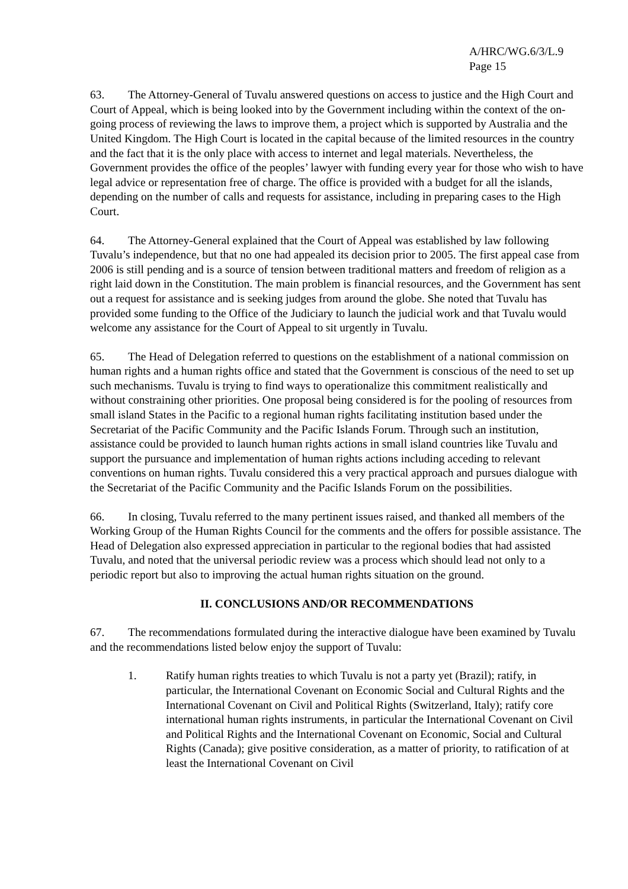A/HRC/WG.6/3/L.9
Page 15
63. The Attorney-General of Tuvalu answered questions on access to justice and the High Court and Court of Appeal, which is being looked into by the Government including within the context of the on-going process of reviewing the laws to improve them, a project which is supported by Australia and the United Kingdom. The High Court is located in the capital because of the limited resources in the country and the fact that it is the only place with access to internet and legal materials. Nevertheless, the Government provides the office of the peoples’ lawyer with funding every year for those who wish to have legal advice or representation free of charge. The office is provided with a budget for all the islands, depending on the number of calls and requests for assistance, including in preparing cases to the High Court.
64. The Attorney-General explained that the Court of Appeal was established by law following Tuvalu’s independence, but that no one had appealed its decision prior to 2005. The first appeal case from 2006 is still pending and is a source of tension between traditional matters and freedom of religion as a right laid down in the Constitution. The main problem is financial resources, and the Government has sent out a request for assistance and is seeking judges from around the globe. She noted that Tuvalu has provided some funding to the Office of the Judiciary to launch the judicial work and that Tuvalu would welcome any assistance for the Court of Appeal to sit urgently in Tuvalu.
65. The Head of Delegation referred to questions on the establishment of a national commission on human rights and a human rights office and stated that the Government is conscious of the need to set up such mechanisms. Tuvalu is trying to find ways to operationalize this commitment realistically and without constraining other priorities. One proposal being considered is for the pooling of resources from small island States in the Pacific to a regional human rights facilitating institution based under the Secretariat of the Pacific Community and the Pacific Islands Forum. Through such an institution, assistance could be provided to launch human rights actions in small island countries like Tuvalu and support the pursuance and implementation of human rights actions including acceding to relevant conventions on human rights. Tuvalu considered this a very practical approach and pursues dialogue with the Secretariat of the Pacific Community and the Pacific Islands Forum on the possibilities.
66. In closing, Tuvalu referred to the many pertinent issues raised, and thanked all members of the Working Group of the Human Rights Council for the comments and the offers for possible assistance. The Head of Delegation also expressed appreciation in particular to the regional bodies that had assisted Tuvalu, and noted that the universal periodic review was a process which should lead not only to a periodic report but also to improving the actual human rights situation on the ground.
II. CONCLUSIONS AND/OR RECOMMENDATIONS
67. The recommendations formulated during the interactive dialogue have been examined by Tuvalu and the recommendations listed below enjoy the support of Tuvalu:
1. Ratify human rights treaties to which Tuvalu is not a party yet (Brazil); ratify, in particular, the International Covenant on Economic Social and Cultural Rights and the International Covenant on Civil and Political Rights (Switzerland, Italy); ratify core international human rights instruments, in particular the International Covenant on Civil and Political Rights and the International Covenant on Economic, Social and Cultural Rights (Canada); give positive consideration, as a matter of priority, to ratification of at least the International Covenant on Civil